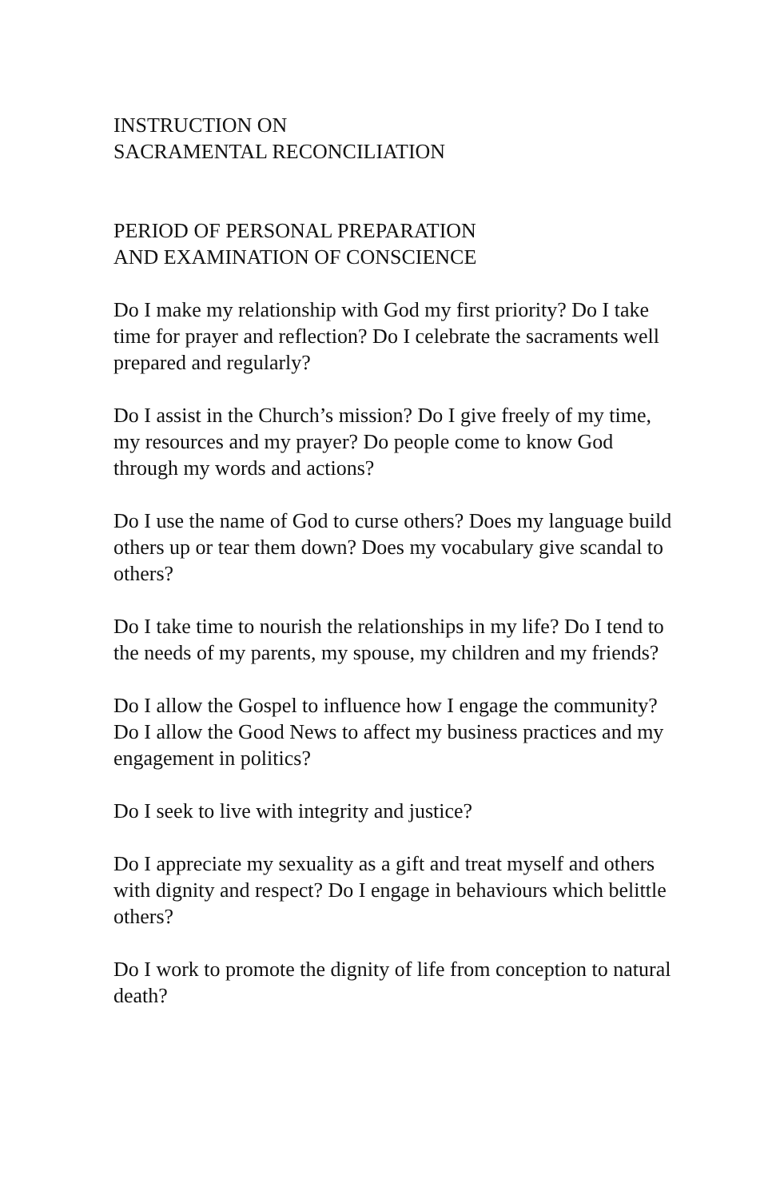INSTRUCTION ON
SACRAMENTAL RECONCILIATION
PERIOD OF PERSONAL PREPARATION
AND EXAMINATION OF CONSCIENCE
Do I make my relationship with God my first priority? Do I take time for prayer and reflection? Do I celebrate the sacraments well prepared and regularly?
Do I assist in the Church’s mission? Do I give freely of my time, my resources and my prayer? Do people come to know God through my words and actions?
Do I use the name of God to curse others? Does my language build others up or tear them down? Does my vocabulary give scandal to others?
Do I take time to nourish the relationships in my life? Do I tend to the needs of my parents, my spouse, my children and my friends?
Do I allow the Gospel to influence how I engage the community? Do I allow the Good News to affect my business practices and my engagement in politics?
Do I seek to live with integrity and justice?
Do I appreciate my sexuality as a gift and treat myself and others with dignity and respect? Do I engage in behaviours which belittle others?
Do I work to promote the dignity of life from conception to natural death?